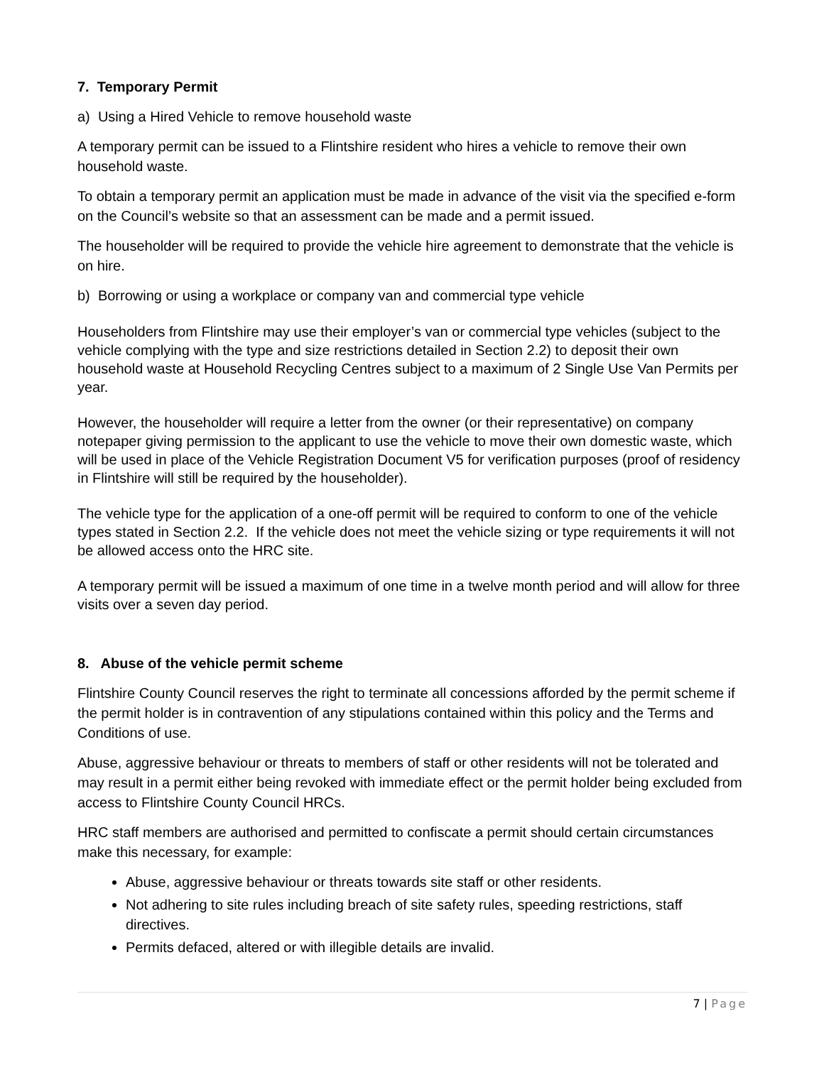7. Temporary Permit
a) Using a Hired Vehicle to remove household waste
A temporary permit can be issued to a Flintshire resident who hires a vehicle to remove their own household waste.
To obtain a temporary permit an application must be made in advance of the visit via the specified e-form on the Council’s website so that an assessment can be made and a permit issued.
The householder will be required to provide the vehicle hire agreement to demonstrate that the vehicle is on hire.
b) Borrowing or using a workplace or company van and commercial type vehicle
Householders from Flintshire may use their employer’s van or commercial type vehicles (subject to the vehicle complying with the type and size restrictions detailed in Section 2.2) to deposit their own household waste at Household Recycling Centres subject to a maximum of 2 Single Use Van Permits per year.
However, the householder will require a letter from the owner (or their representative) on company notepaper giving permission to the applicant to use the vehicle to move their own domestic waste, which will be used in place of the Vehicle Registration Document V5 for verification purposes (proof of residency in Flintshire will still be required by the householder).
The vehicle type for the application of a one-off permit will be required to conform to one of the vehicle types stated in Section 2.2. If the vehicle does not meet the vehicle sizing or type requirements it will not be allowed access onto the HRC site.
A temporary permit will be issued a maximum of one time in a twelve month period and will allow for three visits over a seven day period.
8. Abuse of the vehicle permit scheme
Flintshire County Council reserves the right to terminate all concessions afforded by the permit scheme if the permit holder is in contravention of any stipulations contained within this policy and the Terms and Conditions of use.
Abuse, aggressive behaviour or threats to members of staff or other residents will not be tolerated and may result in a permit either being revoked with immediate effect or the permit holder being excluded from access to Flintshire County Council HRCs.
HRC staff members are authorised and permitted to confiscate a permit should certain circumstances make this necessary, for example:
Abuse, aggressive behaviour or threats towards site staff or other residents.
Not adhering to site rules including breach of site safety rules, speeding restrictions, staff directives.
Permits defaced, altered or with illegible details are invalid.
7 | Page